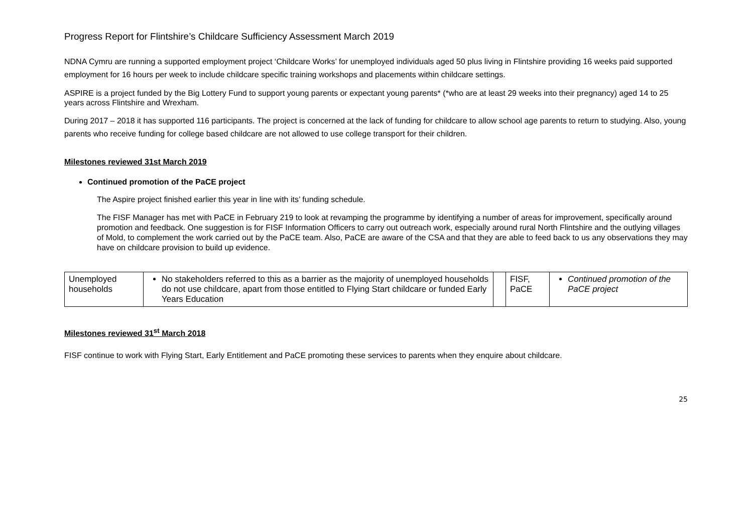Progress Report for Flintshire’s Childcare Sufficiency Assessment March 2019
NDNA Cymru are running a supported employment project ‘Childcare Works’ for unemployed individuals aged 50 plus living in Flintshire providing 16 weeks paid supported employment for 16 hours per week to include childcare specific training workshops and placements within childcare settings.
ASPIRE is a project funded by the Big Lottery Fund to support young parents or expectant young parents* (*who are at least 29 weeks into their pregnancy) aged 14 to 25 years across Flintshire and Wrexham.
During 2017 – 2018 it has supported 116 participants. The project is concerned at the lack of funding for childcare to allow school age parents to return to studying. Also, young parents who receive funding for college based childcare are not allowed to use college transport for their children.
Milestones reviewed 31st March 2019
Continued promotion of the PaCE project
The Aspire project finished earlier this year in line with its’ funding schedule.
The FISF Manager has met with PaCE in February 219 to look at revamping the programme by identifying a number of areas for improvement, specifically around promotion and feedback. One suggestion is for FISF Information Officers to carry out outreach work, especially around rural North Flintshire and the outlying villages of Mold, to complement the work carried out by the PaCE team. Also, PaCE are aware of the CSA and that they are able to feed back to us any observations they may have on childcare provision to build up evidence.
| Unemployed households | No stakeholders referred to this as a barrier as the majority of unemployed households do not use childcare, apart from those entitled to Flying Start childcare or funded Early Years Education | | FISF, PaCE | Continued promotion of the PaCE project |
Milestones reviewed 31<sup>st</sup> March 2018
FISF continue to work with Flying Start, Early Entitlement and PaCE promoting these services to parents when they enquire about childcare.
25